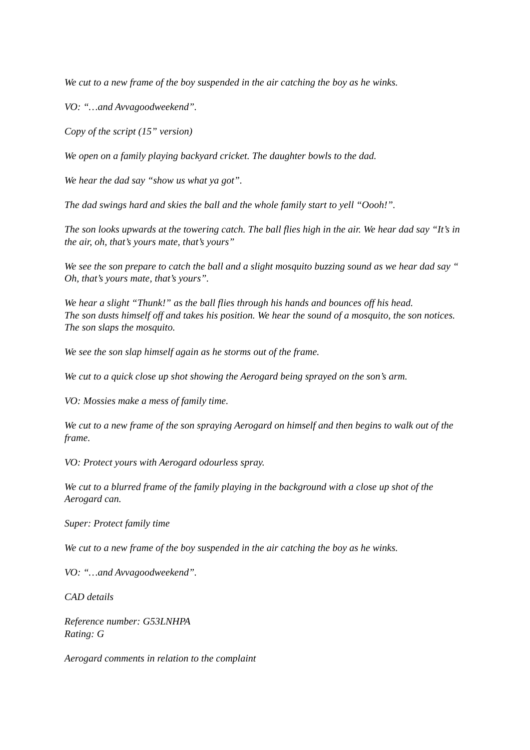We cut to a new frame of the boy suspended in the air catching the boy as he winks.
VO: “…and Avvagoodweekend”.
Copy of the script (15” version)
We open on a family playing backyard cricket. The daughter bowls to the dad.
We hear the dad say “show us what ya got”.
The dad swings hard and skies the ball and the whole family start to yell “Oooh!”.
The son looks upwards at the towering catch. The ball flies high in the air. We hear dad say “It’s in the air, oh, that’s yours mate, that’s yours”
We see the son prepare to catch the ball and a slight mosquito buzzing sound as we hear dad say “ Oh, that’s yours mate, that’s yours”.
We hear a slight “Thunk!” as the ball flies through his hands and bounces off his head.
The son dusts himself off and takes his position. We hear the sound of a mosquito, the son notices. The son slaps the mosquito.
We see the son slap himself again as he storms out of the frame.
We cut to a quick close up shot showing the Aerogard being sprayed on the son’s arm.
VO: Mossies make a mess of family time.
We cut to a new frame of the son spraying Aerogard on himself and then begins to walk out of the frame.
VO: Protect yours with Aerogard odourless spray.
We cut to a blurred frame of the family playing in the background with a close up shot of the Aerogard can.
Super: Protect family time
We cut to a new frame of the boy suspended in the air catching the boy as he winks.
VO: “…and Avvagoodweekend”.
CAD details
Reference number: G53LNHPA
Rating: G
Aerogard comments in relation to the complaint